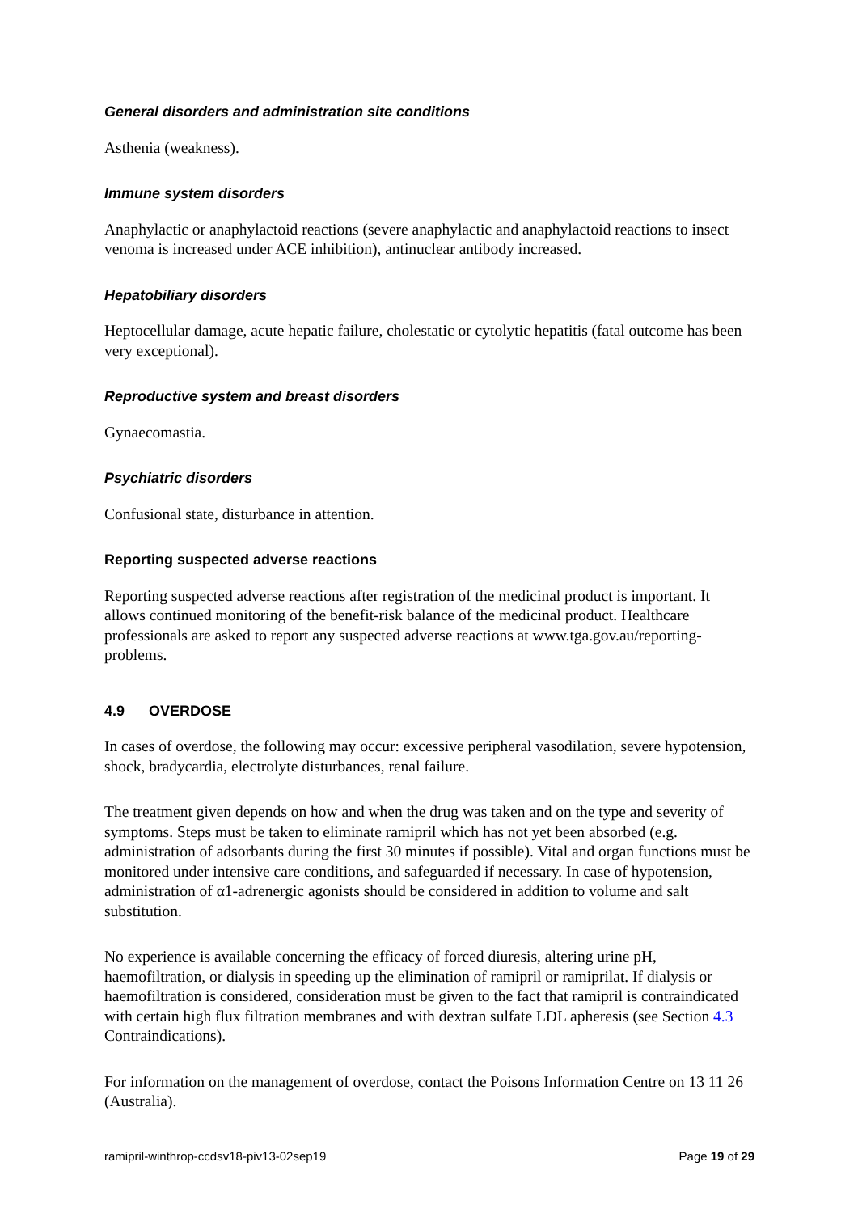General disorders and administration site conditions
Asthenia (weakness).
Immune system disorders
Anaphylactic or anaphylactoid reactions (severe anaphylactic and anaphylactoid reactions to insect venoma is increased under ACE inhibition), antinuclear antibody increased.
Hepatobiliary disorders
Heptocellular damage, acute hepatic failure, cholestatic or cytolytic hepatitis (fatal outcome has been very exceptional).
Reproductive system and breast disorders
Gynaecomastia.
Psychiatric disorders
Confusional state, disturbance in attention.
Reporting suspected adverse reactions
Reporting suspected adverse reactions after registration of the medicinal product is important. It allows continued monitoring of the benefit-risk balance of the medicinal product. Healthcare professionals are asked to report any suspected adverse reactions at www.tga.gov.au/reporting-problems.
4.9 OVERDOSE
In cases of overdose, the following may occur: excessive peripheral vasodilation, severe hypotension, shock, bradycardia, electrolyte disturbances, renal failure.
The treatment given depends on how and when the drug was taken and on the type and severity of symptoms. Steps must be taken to eliminate ramipril which has not yet been absorbed (e.g. administration of adsorbants during the first 30 minutes if possible). Vital and organ functions must be monitored under intensive care conditions, and safeguarded if necessary. In case of hypotension, administration of α1-adrenergic agonists should be considered in addition to volume and salt substitution.
No experience is available concerning the efficacy of forced diuresis, altering urine pH, haemofiltration, or dialysis in speeding up the elimination of ramipril or ramiprilat. If dialysis or haemofiltration is considered, consideration must be given to the fact that ramipril is contraindicated with certain high flux filtration membranes and with dextran sulfate LDL apheresis (see Section 4.3 Contraindications).
For information on the management of overdose, contact the Poisons Information Centre on 13 11 26 (Australia).
ramipril-winthrop-ccdsv18-piv13-02sep19 Page 19 of 29